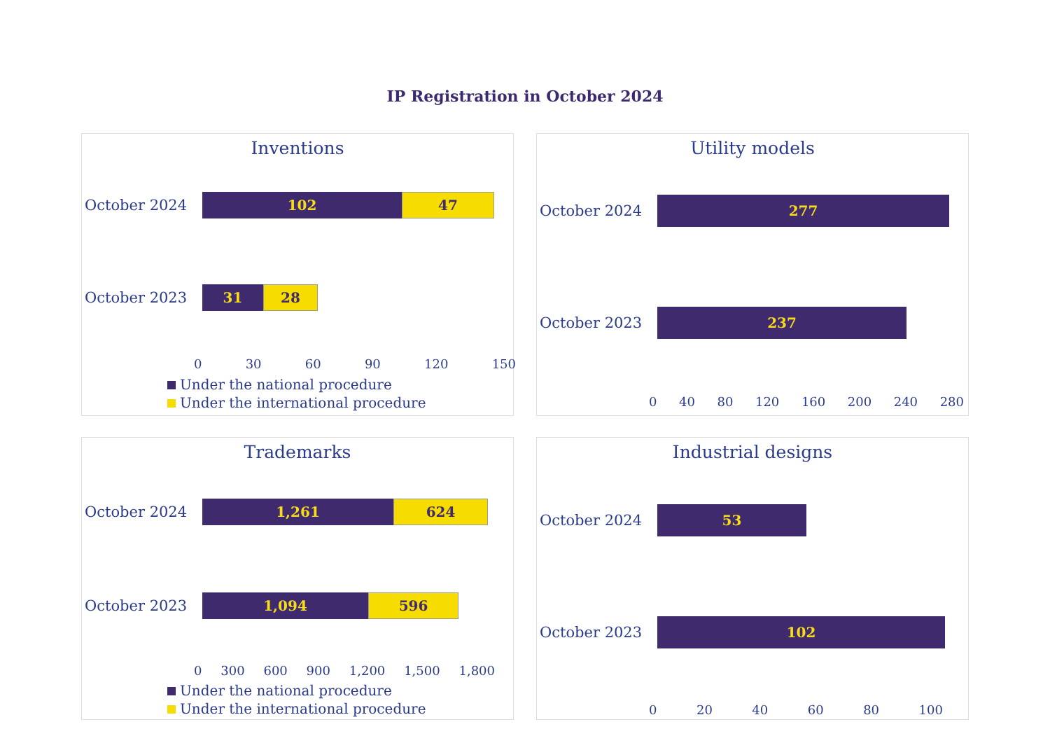IP Registration in October 2024
Inventions
October 2024
102 47
October 2023
31 28
0 30 60 90 120 150
Under the national procedure
Under the international procedure
Utility models
October 2024
277
October 2023
237
0 40 80 120 160 200 240 280
Trademarks
October 2024
1,261 624
October 2023
1,094 596
0 300 600 900 1,200 1,500 1,800
Under the national procedure
Under the international procedure
Industrial designs
October 2024
53
October 2023
102
0 20 40 60 80 100